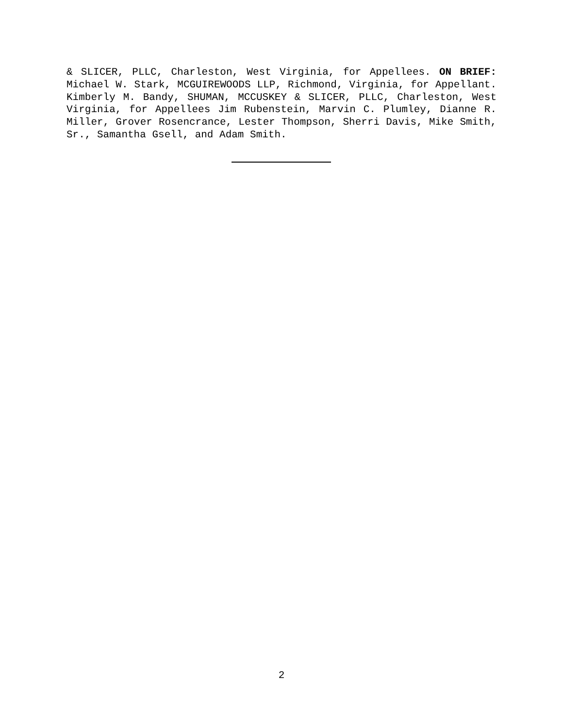& SLICER, PLLC, Charleston, West Virginia, for Appellees. ON BRIEF: Michael W. Stark, MCGUIREWOODS LLP, Richmond, Virginia, for Appellant. Kimberly M. Bandy, SHUMAN, MCCUSKEY & SLICER, PLLC, Charleston, West Virginia, for Appellees Jim Rubenstein, Marvin C. Plumley, Dianne R. Miller, Grover Rosencrance, Lester Thompson, Sherri Davis, Mike Smith, Sr., Samantha Gsell, and Adam Smith.
2